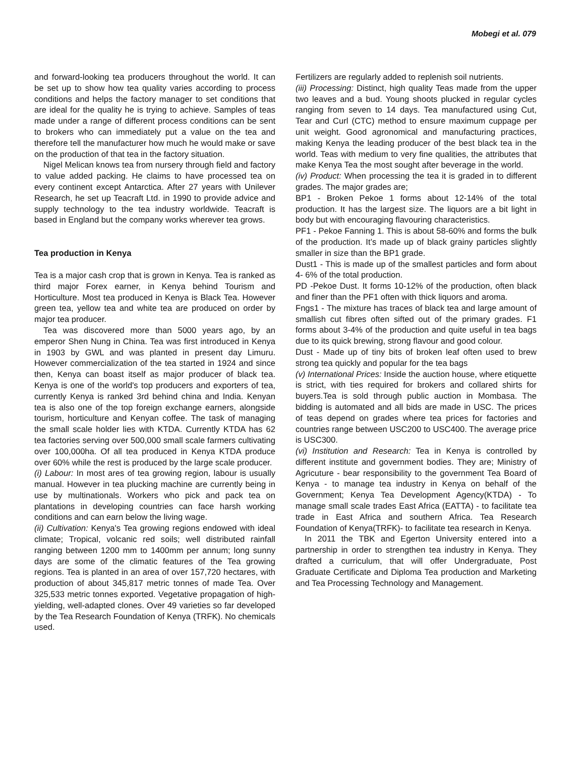Mobegi et al. 079
and forward-looking tea producers throughout the world. It can be set up to show how tea quality varies according to process conditions and helps the factory manager to set conditions that are ideal for the quality he is trying to achieve. Samples of teas made under a range of different process conditions can be sent to brokers who can immediately put a value on the tea and therefore tell the manufacturer how much he would make or save on the production of that tea in the factory situation.
Nigel Melican knows tea from nursery through field and factory to value added packing. He claims to have processed tea on every continent except Antarctica. After 27 years with Unilever Research, he set up Teacraft Ltd. in 1990 to provide advice and supply technology to the tea industry worldwide. Teacraft is based in England but the company works wherever tea grows.
Tea production in Kenya
Tea is a major cash crop that is grown in Kenya. Tea is ranked as third major Forex earner, in Kenya behind Tourism and Horticulture. Most tea produced in Kenya is Black Tea. However green tea, yellow tea and white tea are produced on order by major tea producer.
Tea was discovered more than 5000 years ago, by an emperor Shen Nung in China. Tea was first introduced in Kenya in 1903 by GWL and was planted in present day Limuru. However commercialization of the tea started in 1924 and since then, Kenya can boast itself as major producer of black tea. Kenya is one of the world's top producers and exporters of tea, currently Kenya is ranked 3rd behind china and India. Kenyan tea is also one of the top foreign exchange earners, alongside tourism, horticulture and Kenyan coffee. The task of managing the small scale holder lies with KTDA. Currently KTDA has 62 tea factories serving over 500,000 small scale farmers cultivating over 100,000ha. Of all tea produced in Kenya KTDA produce over 60% while the rest is produced by the large scale producer.
(i) Labour: In most ares of tea growing region, labour is usually manual. However in tea plucking machine are currently being in use by multinationals. Workers who pick and pack tea on plantations in developing countries can face harsh working conditions and can earn below the living wage.
(ii) Cultivation: Kenya's Tea growing regions endowed with ideal climate; Tropical, volcanic red soils; well distributed rainfall ranging between 1200 mm to 1400mm per annum; long sunny days are some of the climatic features of the Tea growing regions. Tea is planted in an area of over 157,720 hectares, with production of about 345,817 metric tonnes of made Tea. Over 325,533 metric tonnes exported. Vegetative propagation of high-yielding, well-adapted clones. Over 49 varieties so far developed by the Tea Research Foundation of Kenya (TRFK). No chemicals used.
Fertilizers are regularly added to replenish soil nutrients.
(iii) Processing: Distinct, high quality Teas made from the upper two leaves and a bud. Young shoots plucked in regular cycles ranging from seven to 14 days. Tea manufactured using Cut, Tear and Curl (CTC) method to ensure maximum cuppage per unit weight. Good agronomical and manufacturing practices, making Kenya the leading producer of the best black tea in the world. Teas with medium to very fine qualities, the attributes that make Kenya Tea the most sought after beverage in the world.
(iv) Product: When processing the tea it is graded in to different grades. The major grades are;
BP1 - Broken Pekoe 1 forms about 12-14% of the total production. It has the largest size. The liquors are a bit light in body but with encouraging flavouring characteristics.
PF1 - Pekoe Fanning 1. This is about 58-60% and forms the bulk of the production. It’s made up of black grainy particles slightly smaller in size than the BP1 grade.
Dust1 - This is made up of the smallest particles and form about 4- 6% of the total production.
PD -Pekoe Dust. It forms 10-12% of the production, often black and finer than the PF1 often with thick liquors and aroma.
Fngs1 - The mixture has traces of black tea and large amount of smallish cut fibres often sifted out of the primary grades. F1 forms about 3-4% of the production and quite useful in tea bags due to its quick brewing, strong flavour and good colour.
Dust - Made up of tiny bits of broken leaf often used to brew strong tea quickly and popular for the tea bags
(v) International Prices: Inside the auction house, where etiquette is strict, with ties required for brokers and collared shirts for buyers.Tea is sold through public auction in Mombasa. The bidding is automated and all bids are made in USC. The prices of teas depend on grades where tea prices for factories and countries range between USC200 to USC400. The average price is USC300.
(vi) Institution and Research: Tea in Kenya is controlled by different institute and government bodies. They are; Ministry of Agricuture - bear responsibility to the government Tea Board of Kenya - to manage tea industry in Kenya on behalf of the Government; Kenya Tea Development Agency(KTDA) - To manage small scale trades East Africa (EATTA) - to facilitate tea trade in East Africa and southern Africa. Tea Research Foundation of Kenya(TRFK)- to facilitate tea research in Kenya.
In 2011 the TBK and Egerton University entered into a partnership in order to strengthen tea industry in Kenya. They drafted a curriculum, that will offer Undergraduate, Post Graduate Certificate and Diploma Tea production and Marketing and Tea Processing Technology and Management.